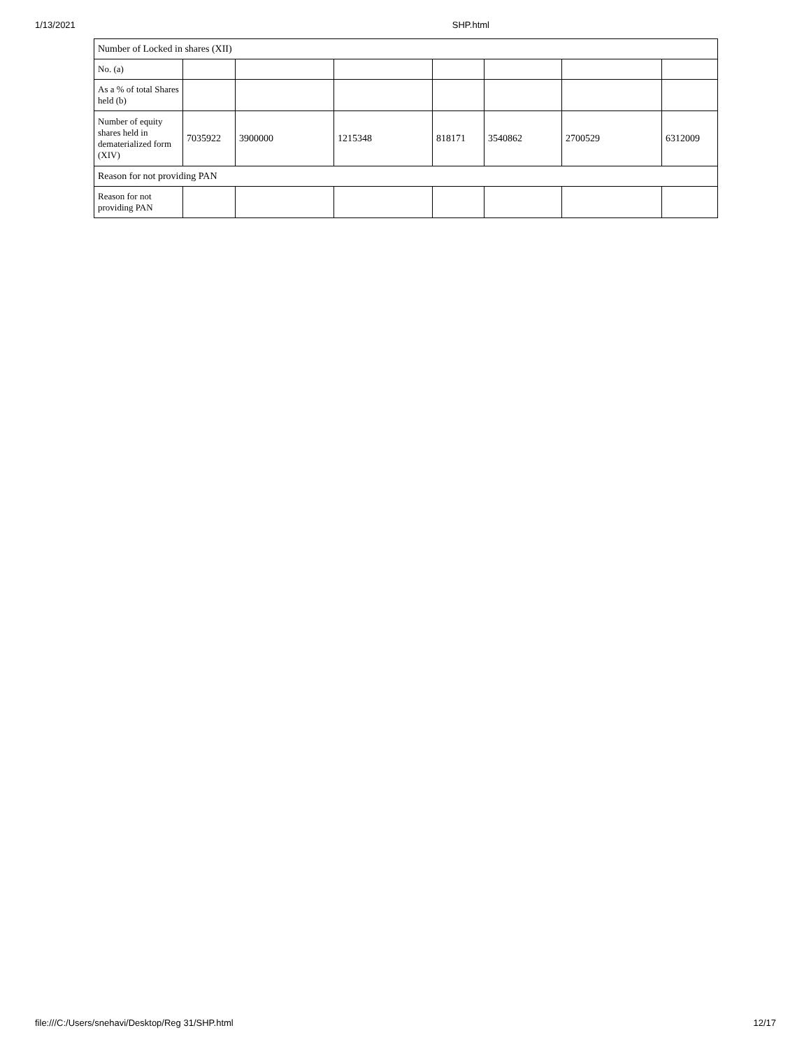1/13/2021 SHP.html
| Number of Locked in shares (XII) | | | | | | | |
| No. (a) | | | | | | | |
| As a % of total Shares held (b) | | | | | | | |
| Number of equity shares held in dematerialized form (XIV) | 7035922 | 3900000 | 1215348 | 818171 | 3540862 | 2700529 | 6312009 |
| Reason for not providing PAN | | | | | | | |
| Reason for not providing PAN | | | | | | | |
file:///C:/Users/snehavi/Desktop/Reg 31/SHP.html 12/17